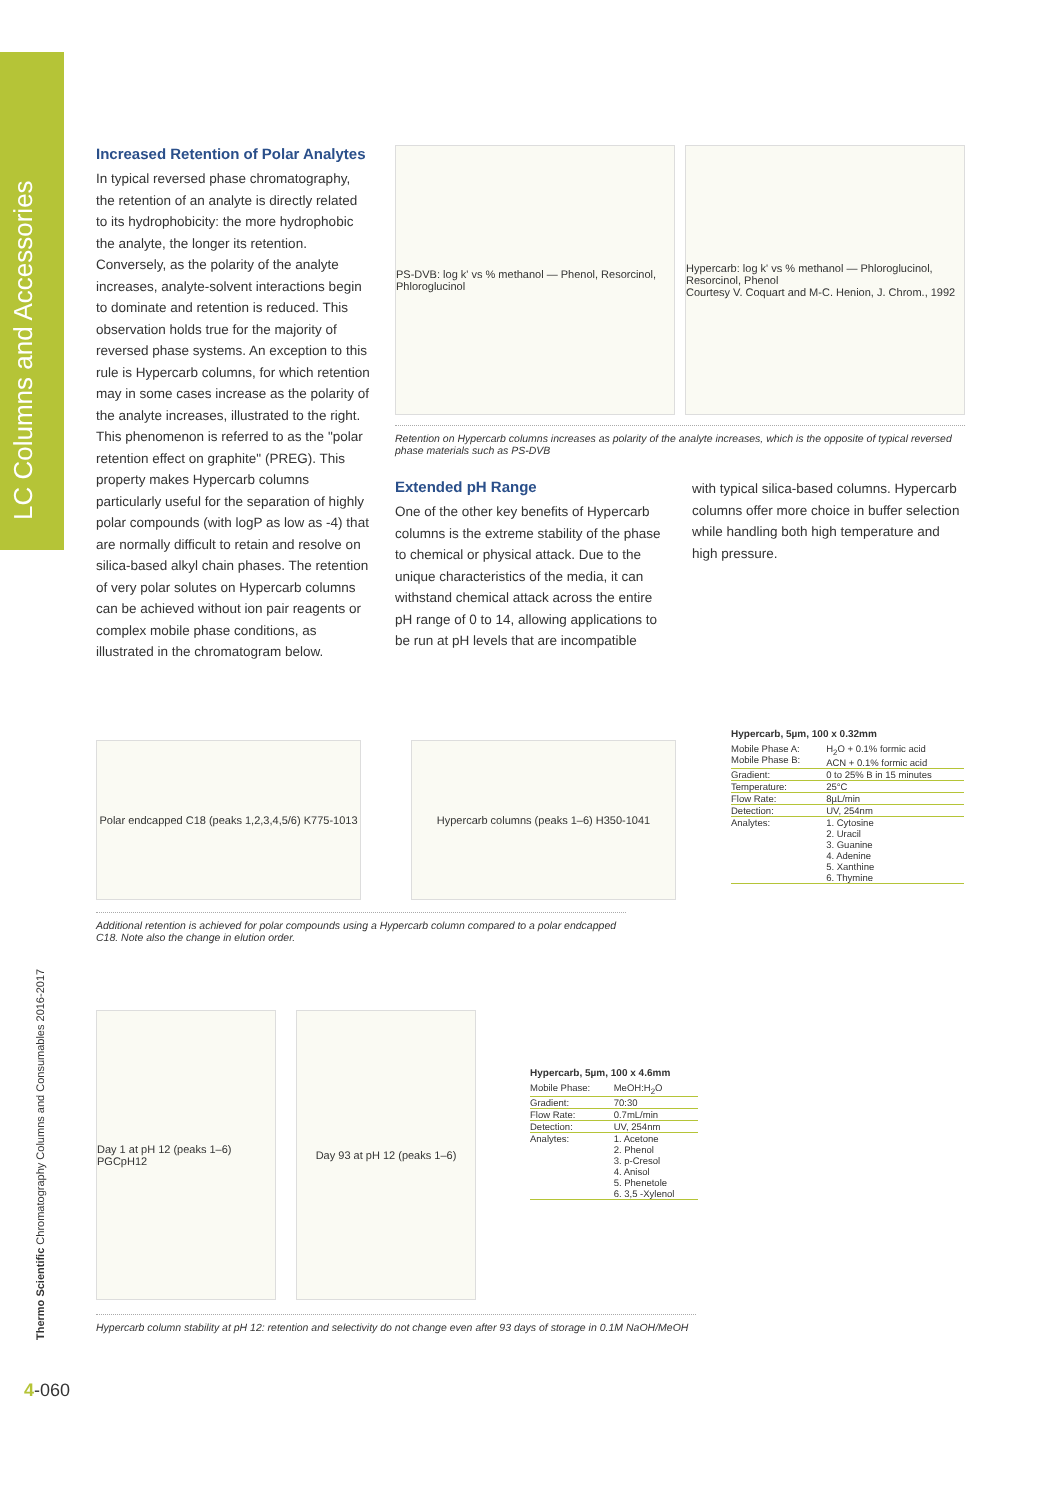LC Columns and Accessories
Thermo Scientific Chromatography Columns and Consumables 2016-2017
Increased Retention of Polar Analytes
In typical reversed phase chromatography, the retention of an analyte is directly related to its hydrophobicity: the more hydrophobic the analyte, the longer its retention. Conversely, as the polarity of the analyte increases, analyte-solvent interactions begin to dominate and retention is reduced. This observation holds true for the majority of reversed phase systems. An exception to this rule is Hypercarb columns, for which retention may in some cases increase as the polarity of the analyte increases, illustrated to the right. This phenomenon is referred to as the "polar retention effect on graphite" (PREG). This property makes Hypercarb columns particularly useful for the separation of highly polar compounds (with logP as low as -4) that are normally difficult to retain and resolve on silica-based alkyl chain phases. The retention of very polar solutes on Hypercarb columns can be achieved without ion pair reagents or complex mobile phase conditions, as illustrated in the chromatogram below.
PS-DVB: log k' vs % methanol — Phenol, Resorcinol, Phloroglucinol
Hypercarb: log k' vs % methanol — Phloroglucinol, Resorcinol, Phenol
Courtesy V. Coquart and M-C. Henion, J. Chrom., 1992
Retention on Hypercarb columns increases as polarity of the analyte increases, which is the opposite of typical reversed phase materials such as PS-DVB
Extended pH Range
One of the other key benefits of Hypercarb columns is the extreme stability of the phase to chemical or physical attack. Due to the unique characteristics of the media, it can withstand chemical attack across the entire pH range of 0 to 14, allowing applications to be run at pH levels that are incompatible
with typical silica-based columns. Hypercarb columns offer more choice in buffer selection while handling both high temperature and high pressure.
Polar endcapped C18 (peaks 1,2,3,4,5/6) K775-1013
Hypercarb columns (peaks 1–6) H350-1041
Hypercarb, 5µm, 100 x 0.32mm
| Mobile Phase A: Mobile Phase B: | H<sub>2</sub>O + 0.1% formic acid ACN + 0.1% formic acid |
| Gradient: | 0 to 25% B in 15 minutes |
| Temperature: | 25°C |
| Flow Rate: | 8µL/min |
| Detection: | UV, 254nm |
| Analytes: | 1. Cytosine 2. Uracil 3. Guanine 4. Adenine 5. Xanthine 6. Thymine |
Additional retention is achieved for polar compounds using a Hypercarb column compared to a polar endcapped C18. Note also the change in elution order.
Day 1 at pH 12 (peaks 1–6) PGCpH12
Day 93 at pH 12 (peaks 1–6)
Hypercarb, 5µm, 100 x 4.6mm
| Mobile Phase: | MeOH:H<sub>2</sub>O |
| Gradient: | 70:30 |
| Flow Rate: | 0.7mL/min |
| Detection: | UV, 254nm |
| Analytes: | 1. Acetone 2. Phenol 3. p-Cresol 4. Anisol 5. Phenetole 6. 3,5 -Xylenol |
Hypercarb column stability at pH 12: retention and selectivity do not change even after 93 days of storage in 0.1M NaOH/MeOH
4-060